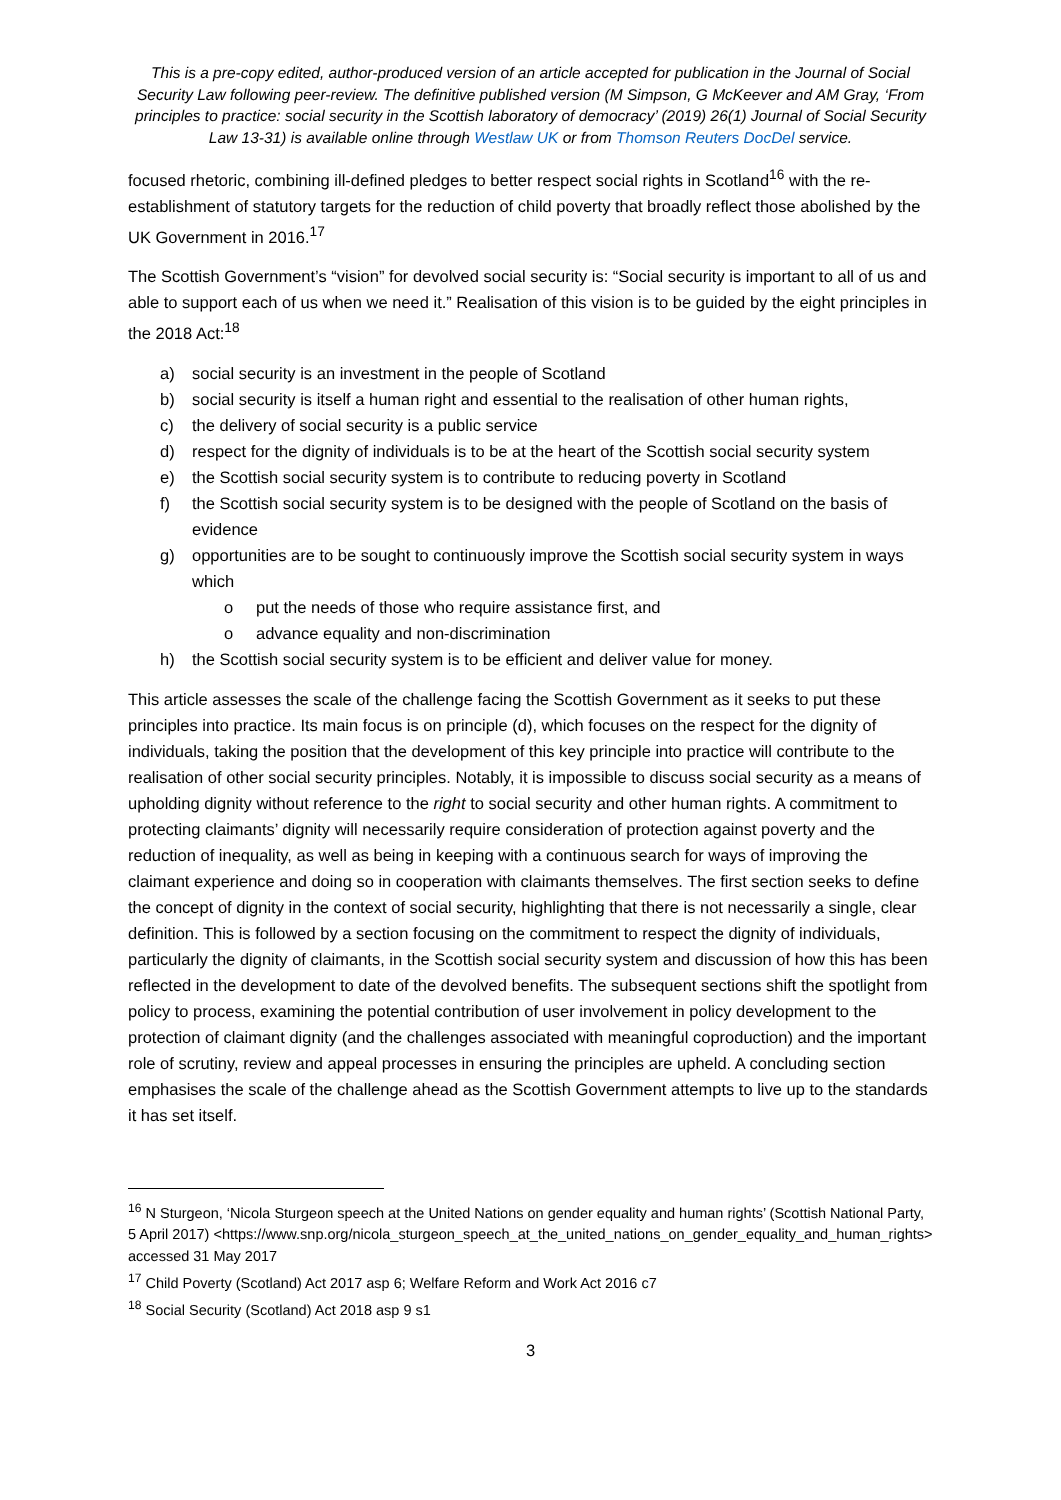This is a pre-copy edited, author-produced version of an article accepted for publication in the Journal of Social Security Law following peer-review. The definitive published version (M Simpson, G McKeever and AM Gray, ‘From principles to practice: social security in the Scottish laboratory of democracy’ (2019) 26(1) Journal of Social Security Law 13-31) is available online through Westlaw UK or from Thomson Reuters DocDel service.
focused rhetoric, combining ill-defined pledges to better respect social rights in Scotland<sup>16</sup> with the re-establishment of statutory targets for the reduction of child poverty that broadly reflect those abolished by the UK Government in 2016.<sup>17</sup>
The Scottish Government’s “vision” for devolved social security is: “Social security is important to all of us and able to support each of us when we need it.” Realisation of this vision is to be guided by the eight principles in the 2018 Act:<sup>18</sup>
a) social security is an investment in the people of Scotland
b) social security is itself a human right and essential to the realisation of other human rights,
c) the delivery of social security is a public service
d) respect for the dignity of individuals is to be at the heart of the Scottish social security system
e) the Scottish social security system is to contribute to reducing poverty in Scotland
f) the Scottish social security system is to be designed with the people of Scotland on the basis of evidence
g) opportunities are to be sought to continuously improve the Scottish social security system in ways which
o put the needs of those who require assistance first, and
o advance equality and non-discrimination
h) the Scottish social security system is to be efficient and deliver value for money.
This article assesses the scale of the challenge facing the Scottish Government as it seeks to put these principles into practice. Its main focus is on principle (d), which focuses on the respect for the dignity of individuals, taking the position that the development of this key principle into practice will contribute to the realisation of other social security principles. Notably, it is impossible to discuss social security as a means of upholding dignity without reference to the right to social security and other human rights. A commitment to protecting claimants’ dignity will necessarily require consideration of protection against poverty and the reduction of inequality, as well as being in keeping with a continuous search for ways of improving the claimant experience and doing so in cooperation with claimants themselves. The first section seeks to define the concept of dignity in the context of social security, highlighting that there is not necessarily a single, clear definition. This is followed by a section focusing on the commitment to respect the dignity of individuals, particularly the dignity of claimants, in the Scottish social security system and discussion of how this has been reflected in the development to date of the devolved benefits. The subsequent sections shift the spotlight from policy to process, examining the potential contribution of user involvement in policy development to the protection of claimant dignity (and the challenges associated with meaningful coproduction) and the important role of scrutiny, review and appeal processes in ensuring the principles are upheld. A concluding section emphasises the scale of the challenge ahead as the Scottish Government attempts to live up to the standards it has set itself.
<sup>16</sup> N Sturgeon, ‘Nicola Sturgeon speech at the United Nations on gender equality and human rights’ (Scottish National Party, 5 April 2017) <https://www.snp.org/nicola_sturgeon_speech_at_the_united_nations_on_gender_equality_and_human_rights> accessed 31 May 2017
<sup>17</sup> Child Poverty (Scotland) Act 2017 asp 6; Welfare Reform and Work Act 2016 c7
<sup>18</sup> Social Security (Scotland) Act 2018 asp 9 s1
3